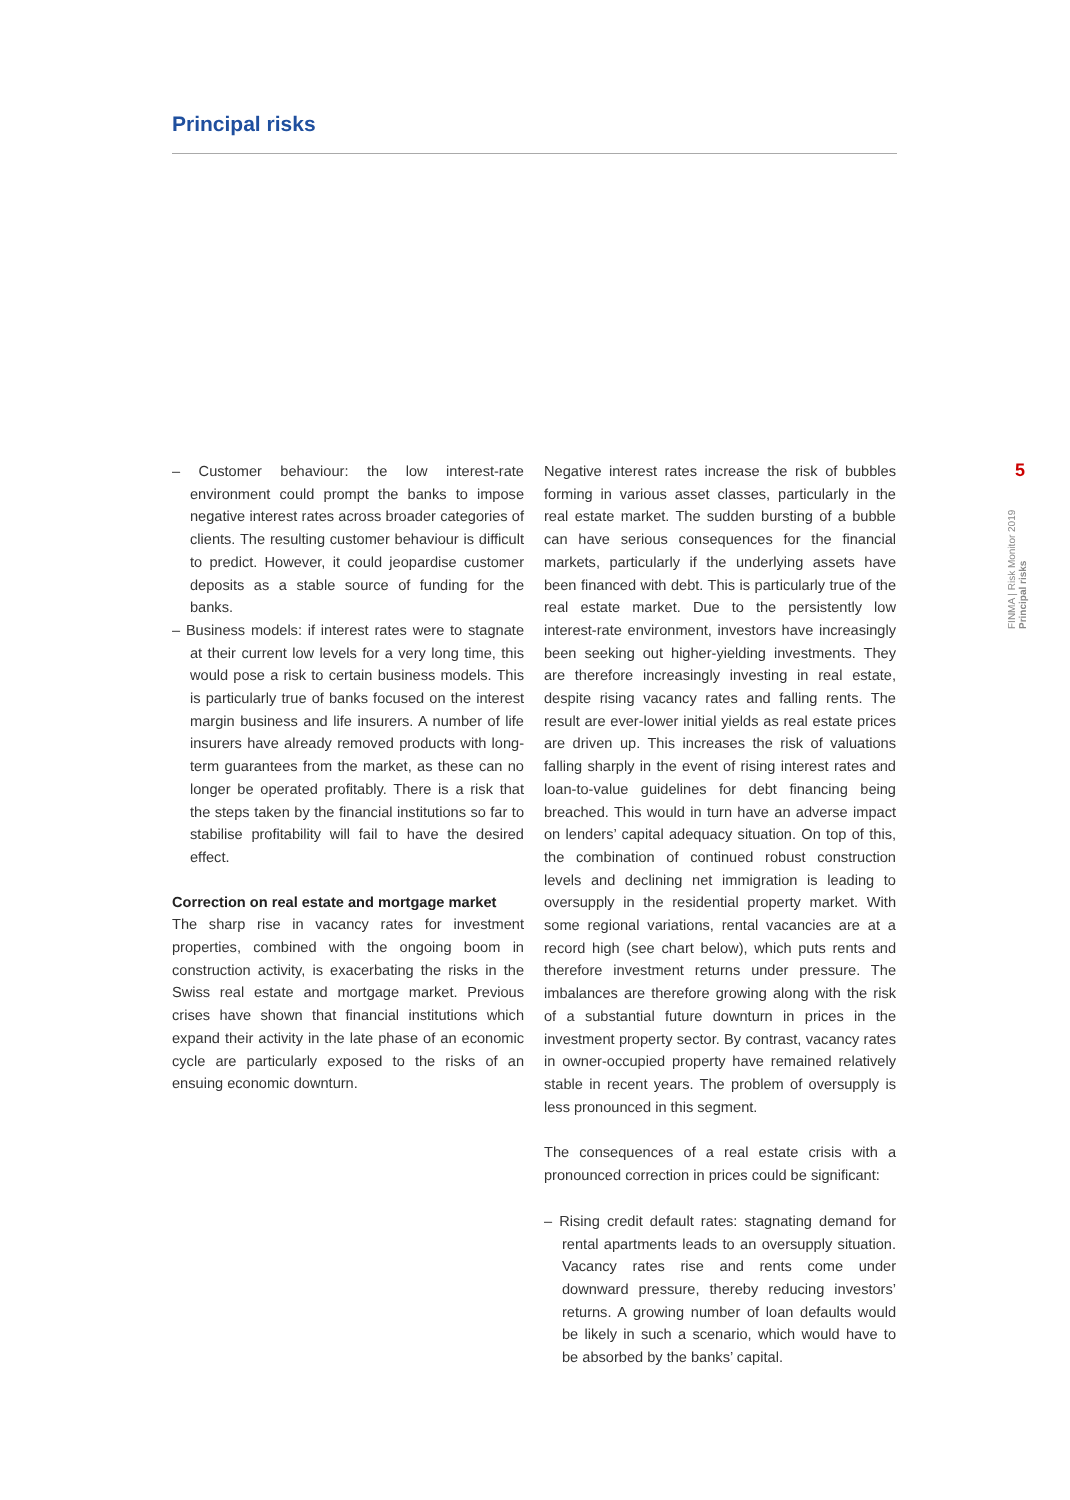Principal risks
– Customer behaviour: the low interest-rate environment could prompt the banks to impose negative interest rates across broader categories of clients. The resulting customer behaviour is difficult to predict. However, it could jeopardise customer deposits as a stable source of funding for the banks.
– Business models: if interest rates were to stagnate at their current low levels for a very long time, this would pose a risk to certain business models. This is particularly true of banks focused on the interest margin business and life insurers. A number of life insurers have already removed products with long-term guarantees from the market, as these can no longer be operated profitably. There is a risk that the steps taken by the financial institutions so far to stabilise profitability will fail to have the desired effect.
Correction on real estate and mortgage market
The sharp rise in vacancy rates for investment properties, combined with the ongoing boom in construction activity, is exacerbating the risks in the Swiss real estate and mortgage market. Previous crises have shown that financial institutions which expand their activity in the late phase of an economic cycle are particularly exposed to the risks of an ensuing economic downturn.
Negative interest rates increase the risk of bubbles forming in various asset classes, particularly in the real estate market. The sudden bursting of a bubble can have serious consequences for the financial markets, particularly if the underlying assets have been financed with debt. This is particularly true of the real estate market. Due to the persistently low interest-rate environment, investors have increasingly been seeking out higher-yielding investments. They are therefore increasingly investing in real estate, despite rising vacancy rates and falling rents. The result are ever-lower initial yields as real estate prices are driven up. This increases the risk of valuations falling sharply in the event of rising interest rates and loan-to-value guidelines for debt financing being breached. This would in turn have an adverse impact on lenders’ capital adequacy situation. On top of this, the combination of continued robust construction levels and declining net immigration is leading to oversupply in the residential property market. With some regional variations, rental vacancies are at a record high (see chart below), which puts rents and therefore investment returns under pressure. The imbalances are therefore growing along with the risk of a substantial future downturn in prices in the investment property sector. By contrast, vacancy rates in owner-occupied property have remained relatively stable in recent years. The problem of oversupply is less pronounced in this segment.
The consequences of a real estate crisis with a pronounced correction in prices could be significant:
– Rising credit default rates: stagnating demand for rental apartments leads to an oversupply situation. Vacancy rates rise and rents come under downward pressure, thereby reducing investors’ returns. A growing number of loan defaults would be likely in such a scenario, which would have to be absorbed by the banks’ capital.
5
FINMA | Risk Monitor 2019 Principal risks